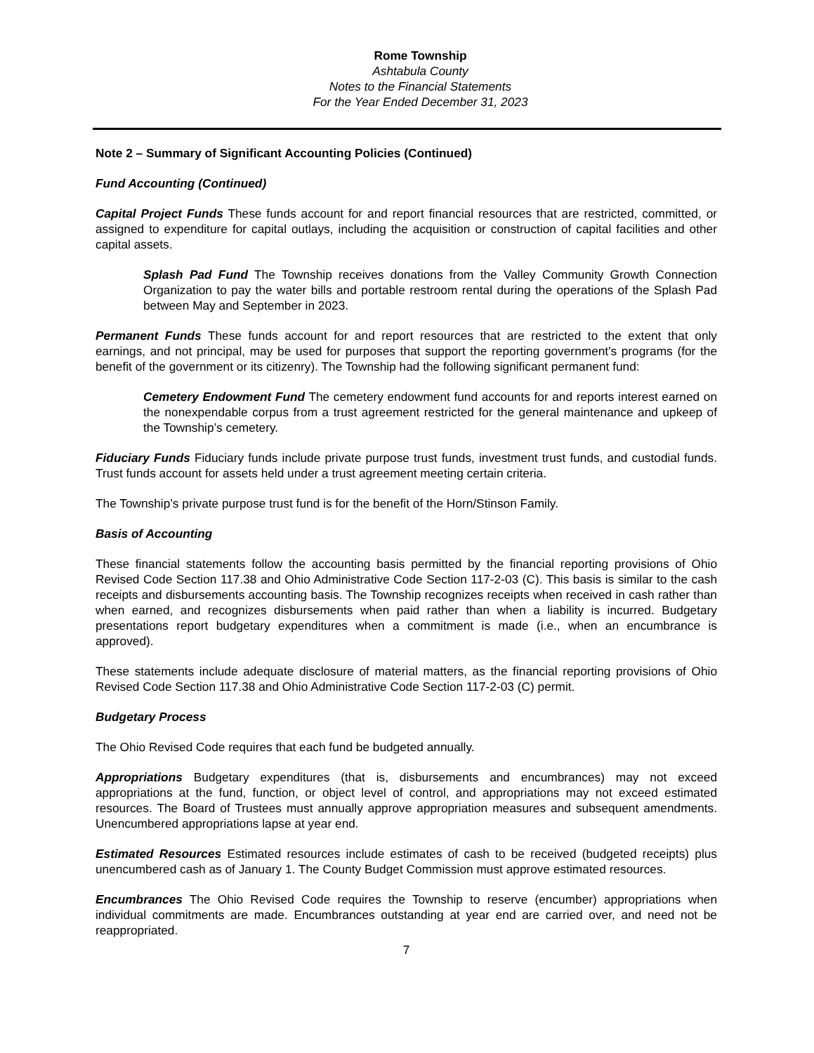Rome Township
Ashtabula County
Notes to the Financial Statements
For the Year Ended December 31, 2023
Note 2 – Summary of Significant Accounting Policies (Continued)
Fund Accounting (Continued)
Capital Project Funds These funds account for and report financial resources that are restricted, committed, or assigned to expenditure for capital outlays, including the acquisition or construction of capital facilities and other capital assets.
Splash Pad Fund The Township receives donations from the Valley Community Growth Connection Organization to pay the water bills and portable restroom rental during the operations of the Splash Pad between May and September in 2023.
Permanent Funds These funds account for and report resources that are restricted to the extent that only earnings, and not principal, may be used for purposes that support the reporting government's programs (for the benefit of the government or its citizenry). The Township had the following significant permanent fund:
Cemetery Endowment Fund The cemetery endowment fund accounts for and reports interest earned on the nonexpendable corpus from a trust agreement restricted for the general maintenance and upkeep of the Township’s cemetery.
Fiduciary Funds Fiduciary funds include private purpose trust funds, investment trust funds, and custodial funds. Trust funds account for assets held under a trust agreement meeting certain criteria.
The Township’s private purpose trust fund is for the benefit of the Horn/Stinson Family.
Basis of Accounting
These financial statements follow the accounting basis permitted by the financial reporting provisions of Ohio Revised Code Section 117.38 and Ohio Administrative Code Section 117-2-03 (C). This basis is similar to the cash receipts and disbursements accounting basis. The Township recognizes receipts when received in cash rather than when earned, and recognizes disbursements when paid rather than when a liability is incurred. Budgetary presentations report budgetary expenditures when a commitment is made (i.e., when an encumbrance is approved).
These statements include adequate disclosure of material matters, as the financial reporting provisions of Ohio Revised Code Section 117.38 and Ohio Administrative Code Section 117-2-03 (C) permit.
Budgetary Process
The Ohio Revised Code requires that each fund be budgeted annually.
Appropriations Budgetary expenditures (that is, disbursements and encumbrances) may not exceed appropriations at the fund, function, or object level of control, and appropriations may not exceed estimated resources. The Board of Trustees must annually approve appropriation measures and subsequent amendments. Unencumbered appropriations lapse at year end.
Estimated Resources Estimated resources include estimates of cash to be received (budgeted receipts) plus unencumbered cash as of January 1. The County Budget Commission must approve estimated resources.
Encumbrances The Ohio Revised Code requires the Township to reserve (encumber) appropriations when individual commitments are made. Encumbrances outstanding at year end are carried over, and need not be reappropriated.
7